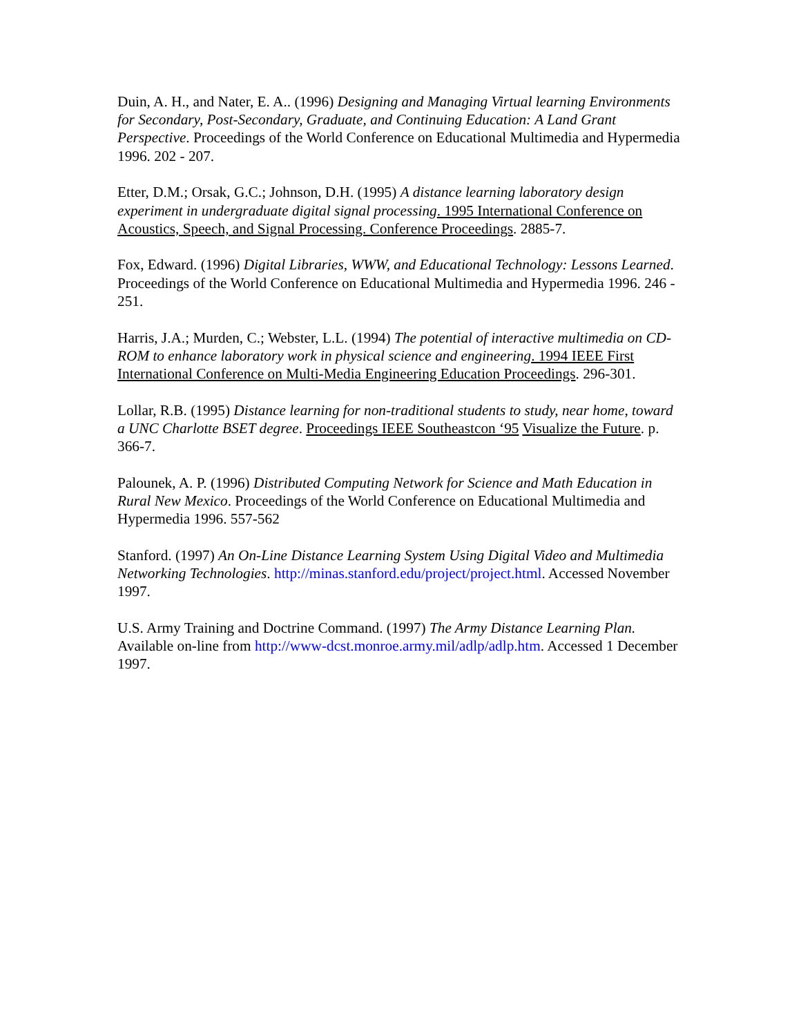Duin, A. H., and Nater, E. A.. (1996) Designing and Managing Virtual learning Environments for Secondary, Post-Secondary, Graduate, and Continuing Education: A Land Grant Perspective. Proceedings of the World Conference on Educational Multimedia and Hypermedia 1996. 202 - 207.
Etter, D.M.; Orsak, G.C.; Johnson, D.H. (1995) A distance learning laboratory design experiment in undergraduate digital signal processing. 1995 International Conference on Acoustics, Speech, and Signal Processing. Conference Proceedings. 2885-7.
Fox, Edward. (1996) Digital Libraries, WWW, and Educational Technology: Lessons Learned. Proceedings of the World Conference on Educational Multimedia and Hypermedia 1996. 246 - 251.
Harris, J.A.; Murden, C.; Webster, L.L. (1994) The potential of interactive multimedia on CD-ROM to enhance laboratory work in physical science and engineering. 1994 IEEE First International Conference on Multi-Media Engineering Education Proceedings. 296-301.
Lollar, R.B. (1995) Distance learning for non-traditional students to study, near home, toward a UNC Charlotte BSET degree. Proceedings IEEE Southeastcon ‘95 Visualize the Future. p. 366-7.
Palounek, A. P. (1996) Distributed Computing Network for Science and Math Education in Rural New Mexico. Proceedings of the World Conference on Educational Multimedia and Hypermedia 1996. 557-562
Stanford. (1997) An On-Line Distance Learning System Using Digital Video and Multimedia Networking Technologies. http://minas.stanford.edu/project/project.html. Accessed November 1997.
U.S. Army Training and Doctrine Command. (1997) The Army Distance Learning Plan. Available on-line from http://www-dcst.monroe.army.mil/adlp/adlp.htm. Accessed 1 December 1997.